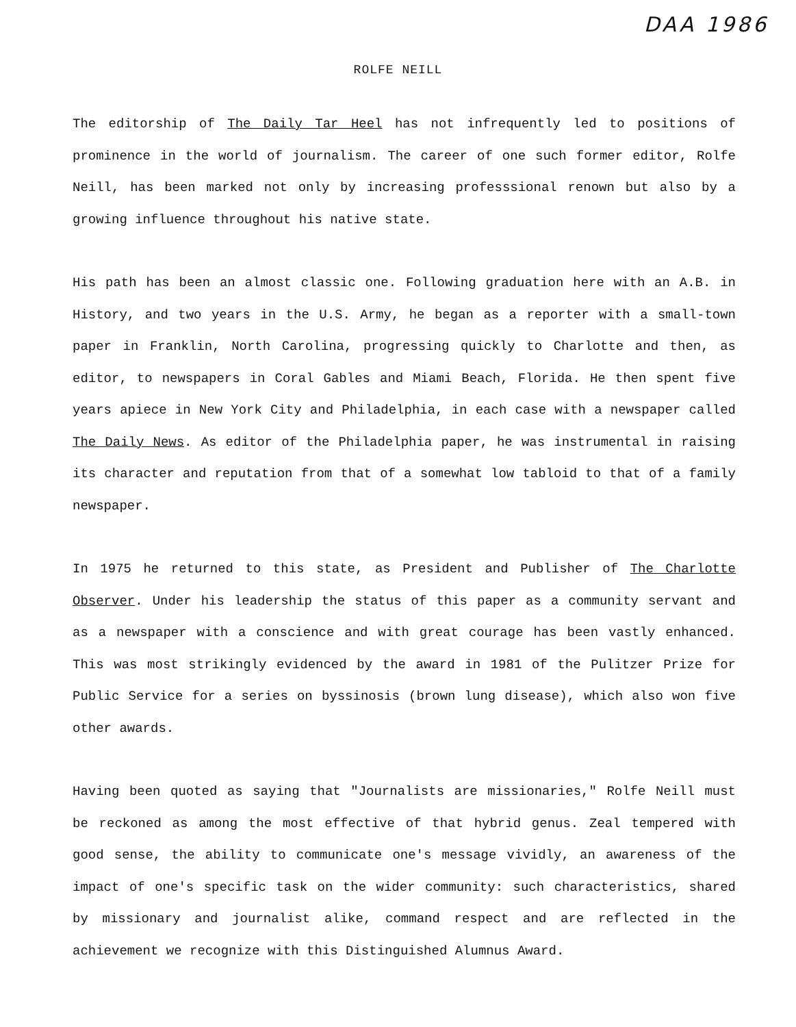DAA 1986
ROLFE NEILL
The editorship of The Daily Tar Heel has not infrequently led to positions of prominence in the world of journalism. The career of one such former editor, Rolfe Neill, has been marked not only by increasing professsional renown but also by a growing influence throughout his native state.
His path has been an almost classic one. Following graduation here with an A.B. in History, and two years in the U.S. Army, he began as a reporter with a small-town paper in Franklin, North Carolina, progressing quickly to Charlotte and then, as editor, to newspapers in Coral Gables and Miami Beach, Florida. He then spent five years apiece in New York City and Philadelphia, in each case with a newspaper called The Daily News. As editor of the Philadelphia paper, he was instrumental in raising its character and reputation from that of a somewhat low tabloid to that of a family newspaper.
In 1975 he returned to this state, as President and Publisher of The Charlotte Observer. Under his leadership the status of this paper as a community servant and as a newspaper with a conscience and with great courage has been vastly enhanced. This was most strikingly evidenced by the award in 1981 of the Pulitzer Prize for Public Service for a series on byssinosis (brown lung disease), which also won five other awards.
Having been quoted as saying that "Journalists are missionaries," Rolfe Neill must be reckoned as among the most effective of that hybrid genus. Zeal tempered with good sense, the ability to communicate one's message vividly, an awareness of the impact of one's specific task on the wider community: such characteristics, shared by missionary and journalist alike, command respect and are reflected in the achievement we recognize with this Distinguished Alumnus Award.